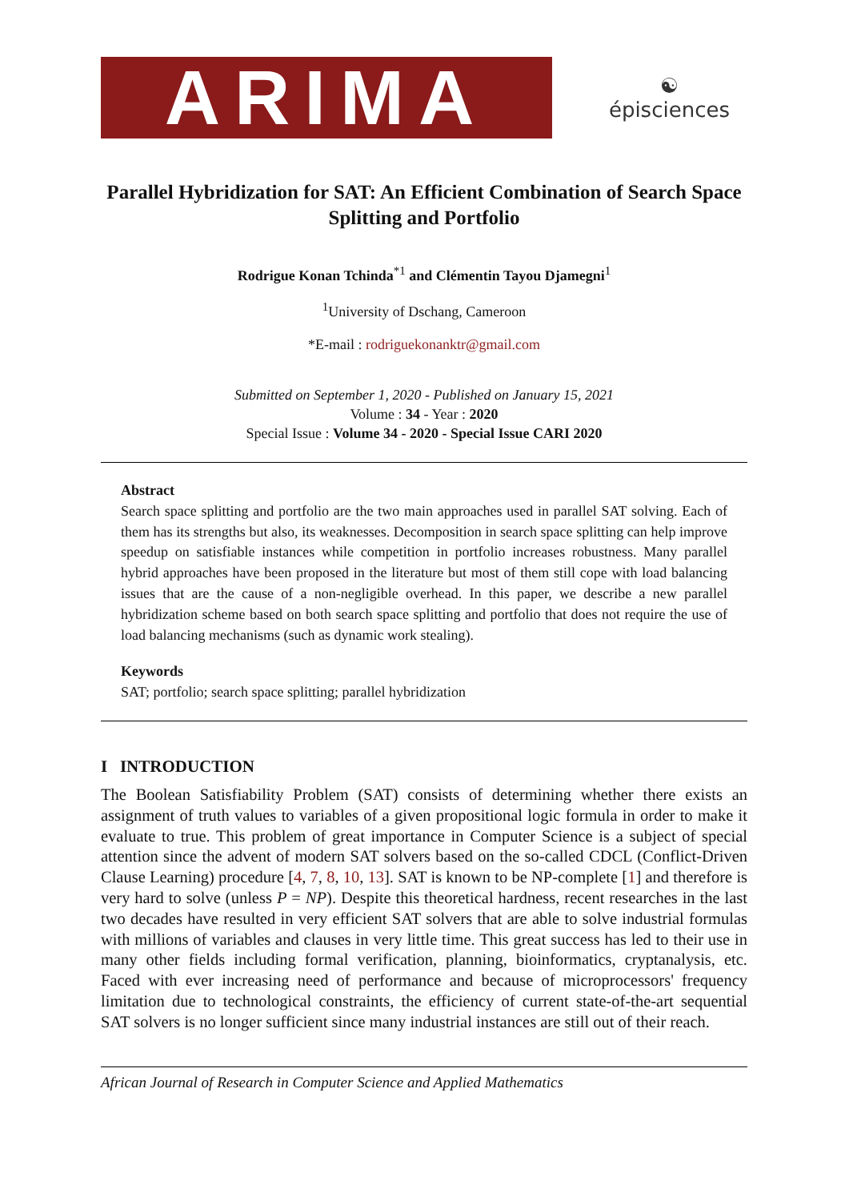ARIMA
☯
épisciences
Parallel Hybridization for SAT: An Efficient Combination of Search Space Splitting and Portfolio
Rodrigue Konan Tchinda<sup>*1</sup> and Clémentin Tayou Djamegni<sup>1</sup>
<sup>1</sup> University of Dschang, Cameroon
*E-mail : rodriguekonanktr@gmail.com
Submitted on September 1, 2020 - Published on January 15, 2021
Volume : 34 - Year : 2020
Special Issue : Volume 34 - 2020 - Special Issue CARI 2020
Abstract
Search space splitting and portfolio are the two main approaches used in parallel SAT solving. Each of them has its strengths but also, its weaknesses. Decomposition in search space splitting can help improve speedup on satisfiable instances while competition in portfolio increases robustness. Many parallel hybrid approaches have been proposed in the literature but most of them still cope with load balancing issues that are the cause of a non-negligible overhead. In this paper, we describe a new parallel hybridization scheme based on both search space splitting and portfolio that does not require the use of load balancing mechanisms (such as dynamic work stealing).
Keywords
SAT; portfolio; search space splitting; parallel hybridization
I INTRODUCTION
The Boolean Satisfiability Problem (SAT) consists of determining whether there exists an assignment of truth values to variables of a given propositional logic formula in order to make it evaluate to true. This problem of great importance in Computer Science is a subject of special attention since the advent of modern SAT solvers based on the so-called CDCL (Conflict-Driven Clause Learning) procedure [4, 7, 8, 10, 13]. SAT is known to be NP-complete [1] and therefore is very hard to solve (unless P = NP). Despite this theoretical hardness, recent researches in the last two decades have resulted in very efficient SAT solvers that are able to solve industrial formulas with millions of variables and clauses in very little time. This great success has led to their use in many other fields including formal verification, planning, bioinformatics, cryptanalysis, etc. Faced with ever increasing need of performance and because of microprocessors' frequency limitation due to technological constraints, the efficiency of current state-of-the-art sequential SAT solvers is no longer sufficient since many industrial instances are still out of their reach.
African Journal of Research in Computer Science and Applied Mathematics